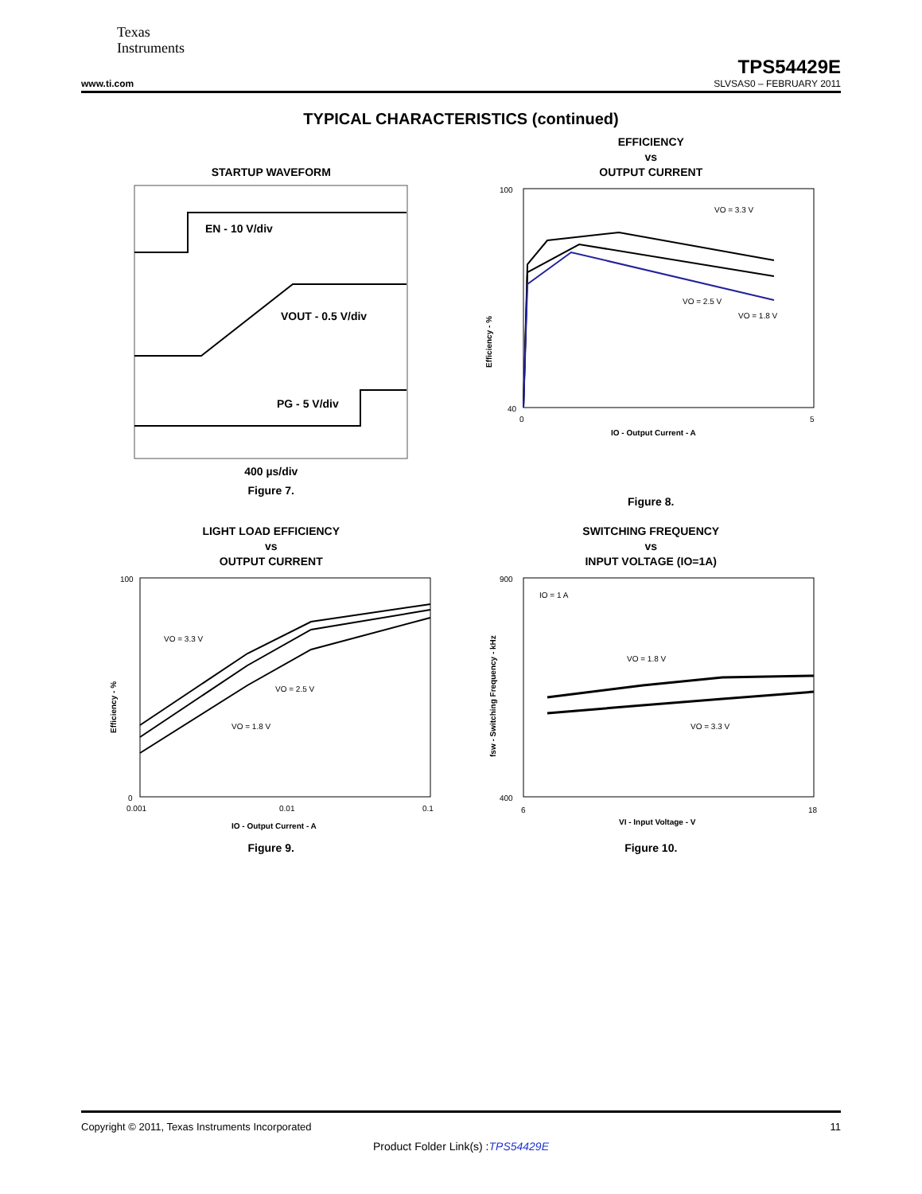Texas
Instruments
TPS54429E
www.ti.com SLVSAS0 – FEBRUARY 2011
TYPICAL CHARACTERISTICS (continued)
STARTUP WAVEFORM
EN - 10 V/div
VOUT - 0.5 V/div
PG - 5 V/div
400 µs/div
Figure 7.
EFFICIENCY
vs
OUTPUT CURRENT
100
40
0
5
VO = 3.3 V
VO = 2.5 V
VO = 1.8 V
IO - Output Current - A
Efficiency - %
Figure 8.
LIGHT LOAD EFFICIENCY
vs
OUTPUT CURRENT
100
0
0.001
0.01
0.1
VO = 3.3 V
VO = 2.5 V
VO = 1.8 V
IO - Output Current - A
Efficiency - %
Figure 9.
SWITCHING FREQUENCY
vs
INPUT VOLTAGE (IO=1A)
900
400
6
18
IO = 1 A
VO = 1.8 V
VO = 3.3 V
VI - Input Voltage - V
fsw - Switching Frequency - kHz
Figure 10.
Copyright © 2011, Texas Instruments Incorporated 11
Product Folder Link(s) :TPS54429E